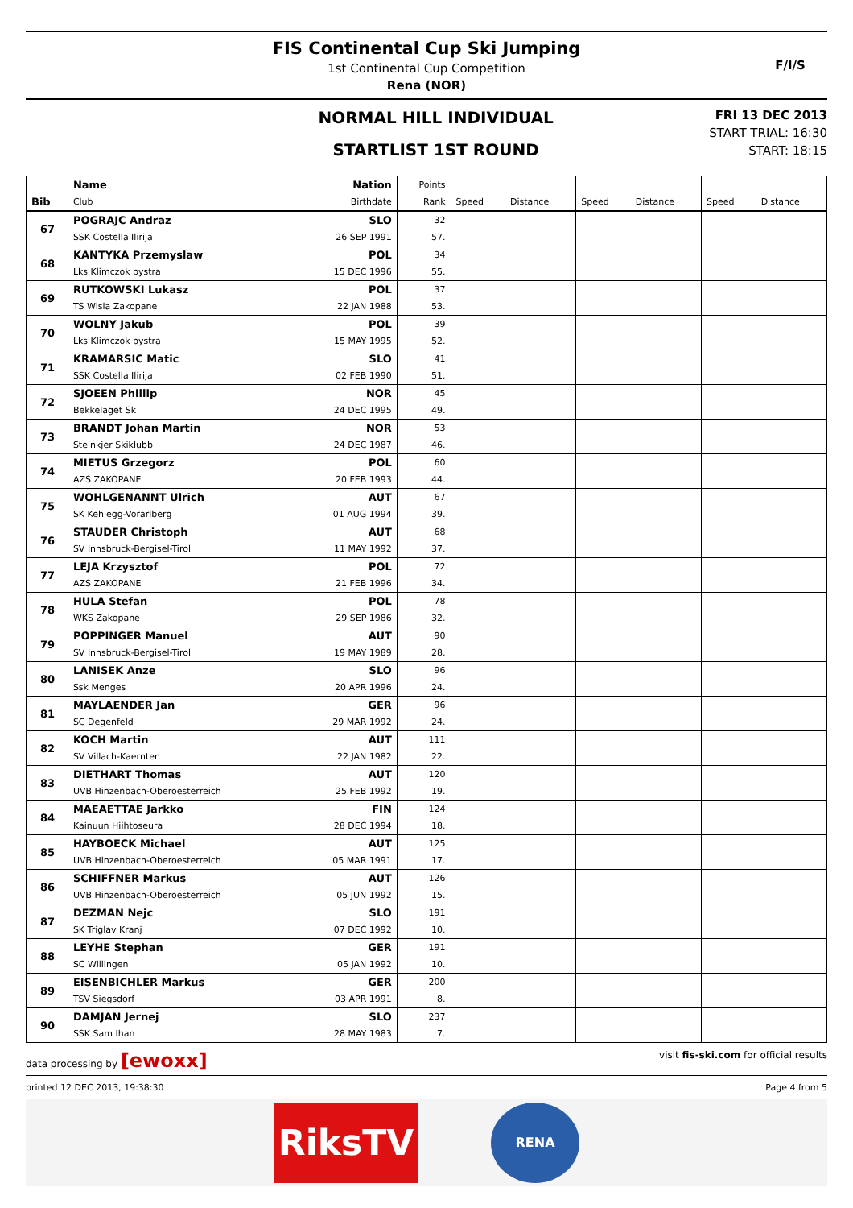FIS Continental Cup Ski Jumping
1st Continental Cup Competition
Rena (NOR)
F/I/S
NORMAL HILL INDIVIDUAL
STARTLIST 1ST ROUND
FRI 13 DEC 2013
START TRIAL: 16:30
START: 18:15
| | Name | Nation | Points | | | | | | |
| --- | --- | --- | --- | --- | --- | --- | --- | --- | --- |
| Bib | Club | Birthdate | Rank | Speed | Distance | Speed | Distance | Speed | Distance |
| 67 | POGRAJC Andraz | SLO | 32 | | | | | | |
| | SSK Costella Ilirija | 26 SEP 1991 | 57. | | | | | | |
| 68 | KANTYKA Przemyslaw | POL | 34 | | | | | | |
| | Lks Klimczok bystra | 15 DEC 1996 | 55. | | | | | | |
| 69 | RUTKOWSKI Lukasz | POL | 37 | | | | | | |
| | TS Wisla Zakopane | 22 JAN 1988 | 53. | | | | | | |
| 70 | WOLNY Jakub | POL | 39 | | | | | | |
| | Lks Klimczok bystra | 15 MAY 1995 | 52. | | | | | | |
| 71 | KRAMARSIC Matic | SLO | 41 | | | | | | |
| | SSK Costella Ilirija | 02 FEB 1990 | 51. | | | | | | |
| 72 | SJOEEN Phillip | NOR | 45 | | | | | | |
| | Bekkelaget Sk | 24 DEC 1995 | 49. | | | | | | |
| 73 | BRANDT Johan Martin | NOR | 53 | | | | | | |
| | Steinkjer Skiklubb | 24 DEC 1987 | 46. | | | | | | |
| 74 | MIETUS Grzegorz | POL | 60 | | | | | | |
| | AZS ZAKOPANE | 20 FEB 1993 | 44. | | | | | | |
| 75 | WOHLGENANNT Ulrich | AUT | 67 | | | | | | |
| | SK Kehlegg-Vorarlberg | 01 AUG 1994 | 39. | | | | | | |
| 76 | STAUDER Christoph | AUT | 68 | | | | | | |
| | SV Innsbruck-Bergisel-Tirol | 11 MAY 1992 | 37. | | | | | | |
| 77 | LEJA Krzysztof | POL | 72 | | | | | | |
| | AZS ZAKOPANE | 21 FEB 1996 | 34. | | | | | | |
| 78 | HULA Stefan | POL | 78 | | | | | | |
| | WKS Zakopane | 29 SEP 1986 | 32. | | | | | | |
| 79 | POPPINGER Manuel | AUT | 90 | | | | | | |
| | SV Innsbruck-Bergisel-Tirol | 19 MAY 1989 | 28. | | | | | | |
| 80 | LANISEK Anze | SLO | 96 | | | | | | |
| | Ssk Menges | 20 APR 1996 | 24. | | | | | | |
| 81 | MAYLAENDER Jan | GER | 96 | | | | | | |
| | SC Degenfeld | 29 MAR 1992 | 24. | | | | | | |
| 82 | KOCH Martin | AUT | 111 | | | | | | |
| | SV Villach-Kaernten | 22 JAN 1982 | 22. | | | | | | |
| 83 | DIETHART Thomas | AUT | 120 | | | | | | |
| | UVB Hinzenbach-Oberoesterreich | 25 FEB 1992 | 19. | | | | | | |
| 84 | MAEAETTAE Jarkko | FIN | 124 | | | | | | |
| | Kainuun Hiihtoseura | 28 DEC 1994 | 18. | | | | | | |
| 85 | HAYBOECK Michael | AUT | 125 | | | | | | |
| | UVB Hinzenbach-Oberoesterreich | 05 MAR 1991 | 17. | | | | | | |
| 86 | SCHIFFNER Markus | AUT | 126 | | | | | | |
| | UVB Hinzenbach-Oberoesterreich | 05 JUN 1992 | 15. | | | | | | |
| 87 | DEZMAN Nejc | SLO | 191 | | | | | | |
| | SK Triglav Kranj | 07 DEC 1992 | 10. | | | | | | |
| 88 | LEYHE Stephan | GER | 191 | | | | | | |
| | SC Willingen | 05 JAN 1992 | 10. | | | | | | |
| 89 | EISENBICHLER Markus | GER | 200 | | | | | | |
| | TSV Siegsdorf | 03 APR 1991 | 8. | | | | | | |
| 90 | DAMJAN Jernej | SLO | 237 | | | | | | |
| | SSK Sam Ihan | 28 MAY 1983 | 7. | | | | | | |
data processing by [ewoxx] visit fis-ski.com for official results
printed 12 DEC 2013, 19:38:30 Page 4 from 5
RiksTV
RENA